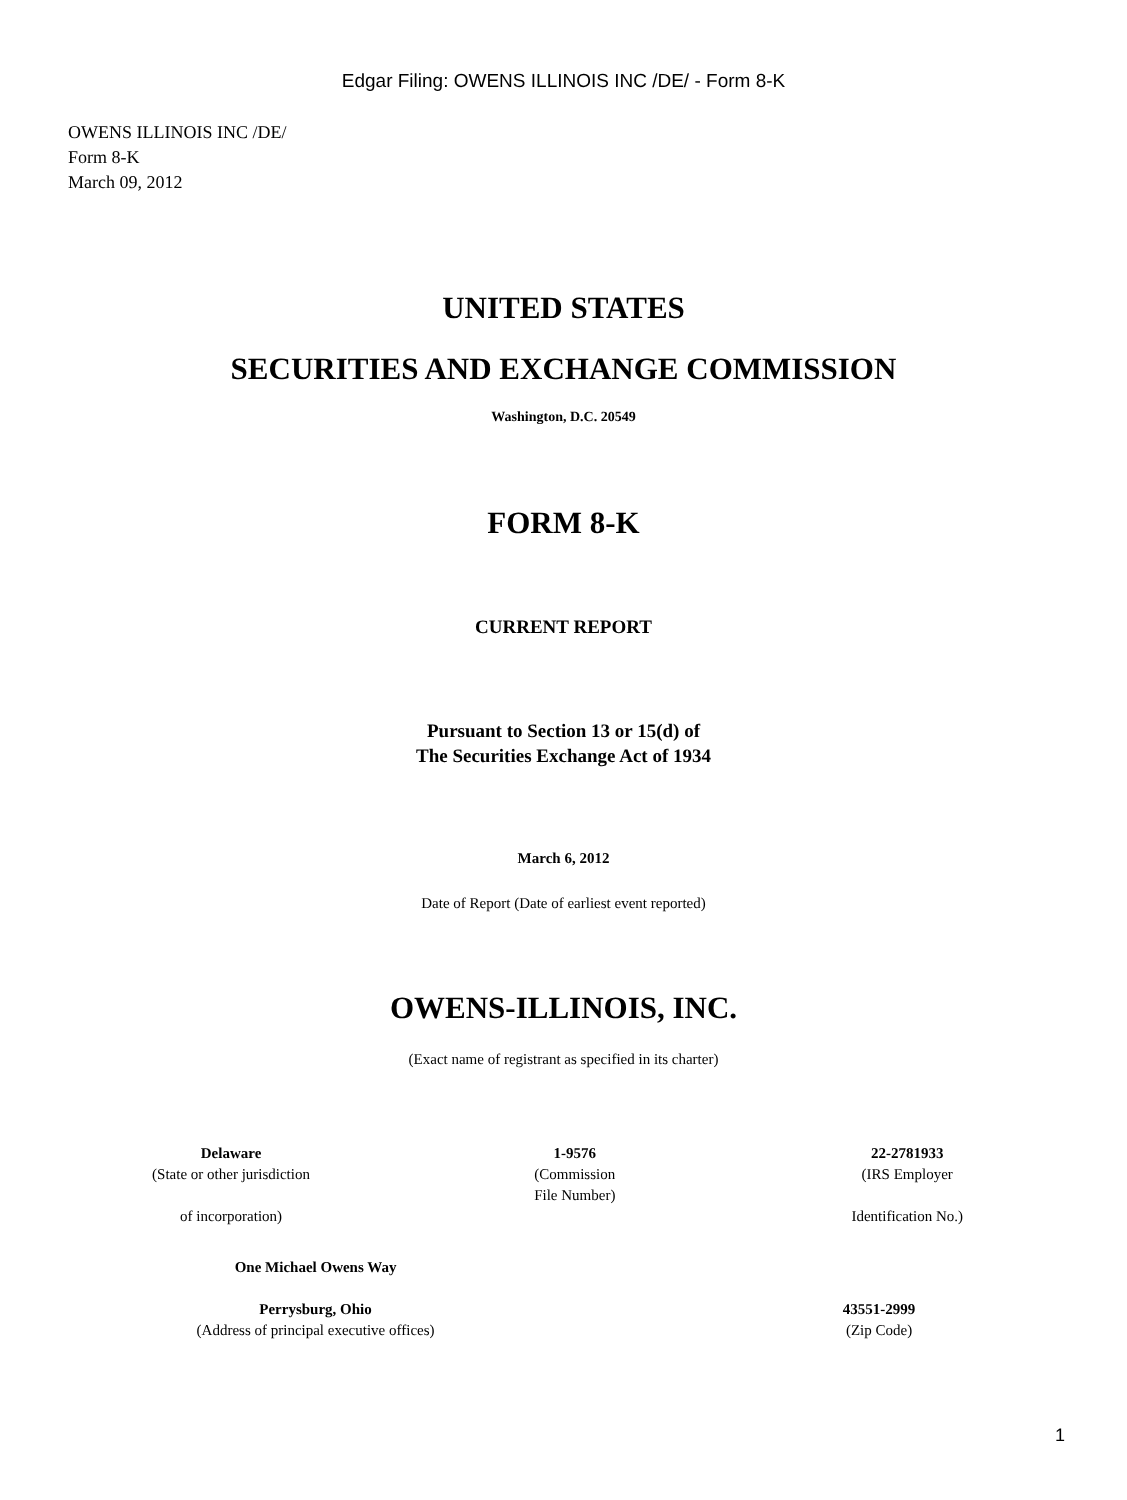Edgar Filing: OWENS ILLINOIS INC /DE/ - Form 8-K
OWENS ILLINOIS INC /DE/
Form 8-K
March 09, 2012
UNITED STATES
SECURITIES AND EXCHANGE COMMISSION
Washington, D.C. 20549
FORM 8-K
CURRENT REPORT
Pursuant to Section 13 or 15(d) of
The Securities Exchange Act of 1934
March 6, 2012
Date of Report (Date of earliest event reported)
OWENS-ILLINOIS, INC.
(Exact name of registrant as specified in its charter)
| Delaware (State or other jurisdiction of incorporation) | 1-9576 (Commission File Number) | 22-2781933 (IRS Employer Identification No.) |
| One Michael Owens Way Perrysburg, Ohio (Address of principal executive offices) | 43551-2999 (Zip Code) |
1